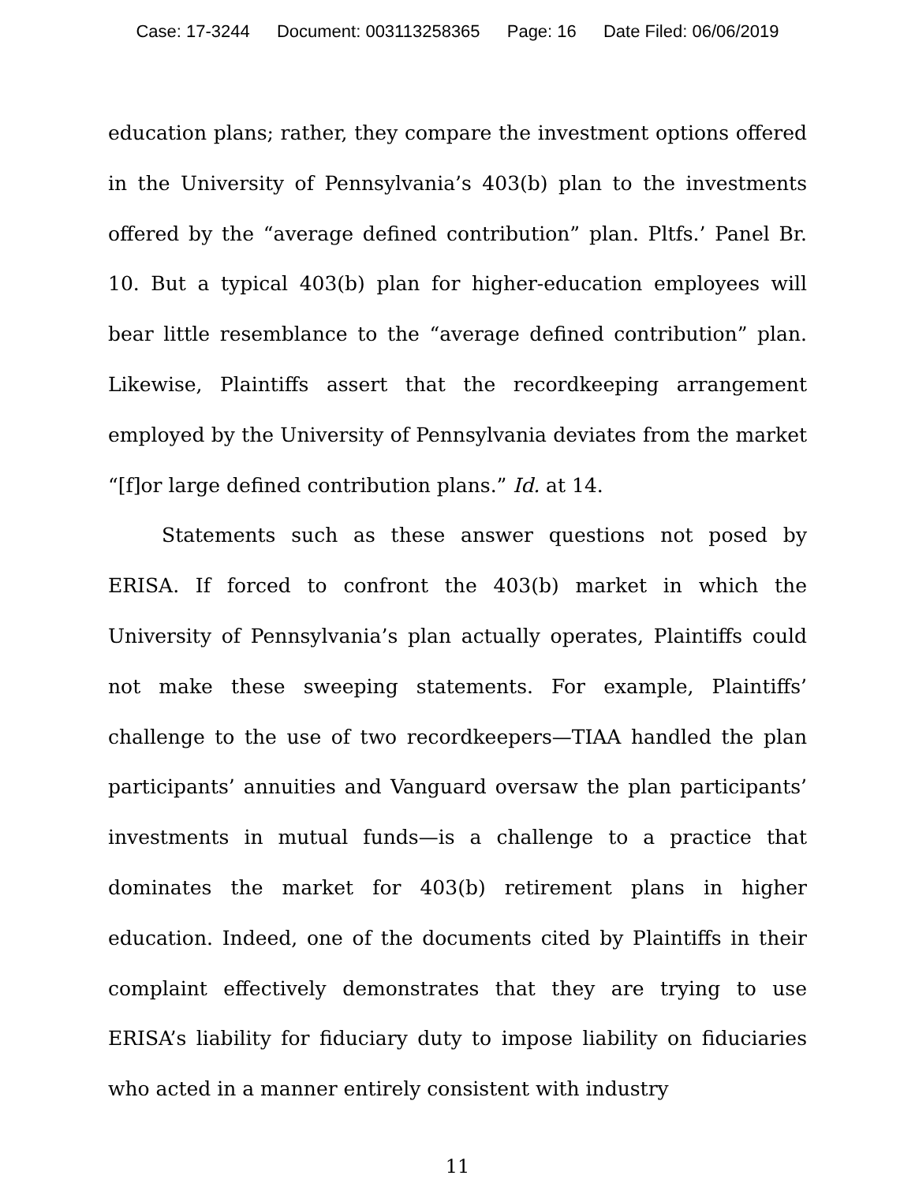Case: 17-3244 Document: 003113258365 Page: 16 Date Filed: 06/06/2019
education plans; rather, they compare the investment options offered in the University of Pennsylvania’s 403(b) plan to the investments offered by the “average defined contribution” plan. Pltfs.’ Panel Br. 10. But a typical 403(b) plan for higher-education employees will bear little resemblance to the “average defined contribution” plan. Likewise, Plaintiffs assert that the recordkeeping arrangement employed by the University of Pennsylvania deviates from the market “[f]or large defined contribution plans.” Id. at 14.
Statements such as these answer questions not posed by ERISA. If forced to confront the 403(b) market in which the University of Pennsylvania’s plan actually operates, Plaintiffs could not make these sweeping statements. For example, Plaintiffs’ challenge to the use of two recordkeepers—TIAA handled the plan participants’ annuities and Vanguard oversaw the plan participants’ investments in mutual funds—is a challenge to a practice that dominates the market for 403(b) retirement plans in higher education. Indeed, one of the documents cited by Plaintiffs in their complaint effectively demonstrates that they are trying to use ERISA’s liability for fiduciary duty to impose liability on fiduciaries who acted in a manner entirely consistent with industry
11